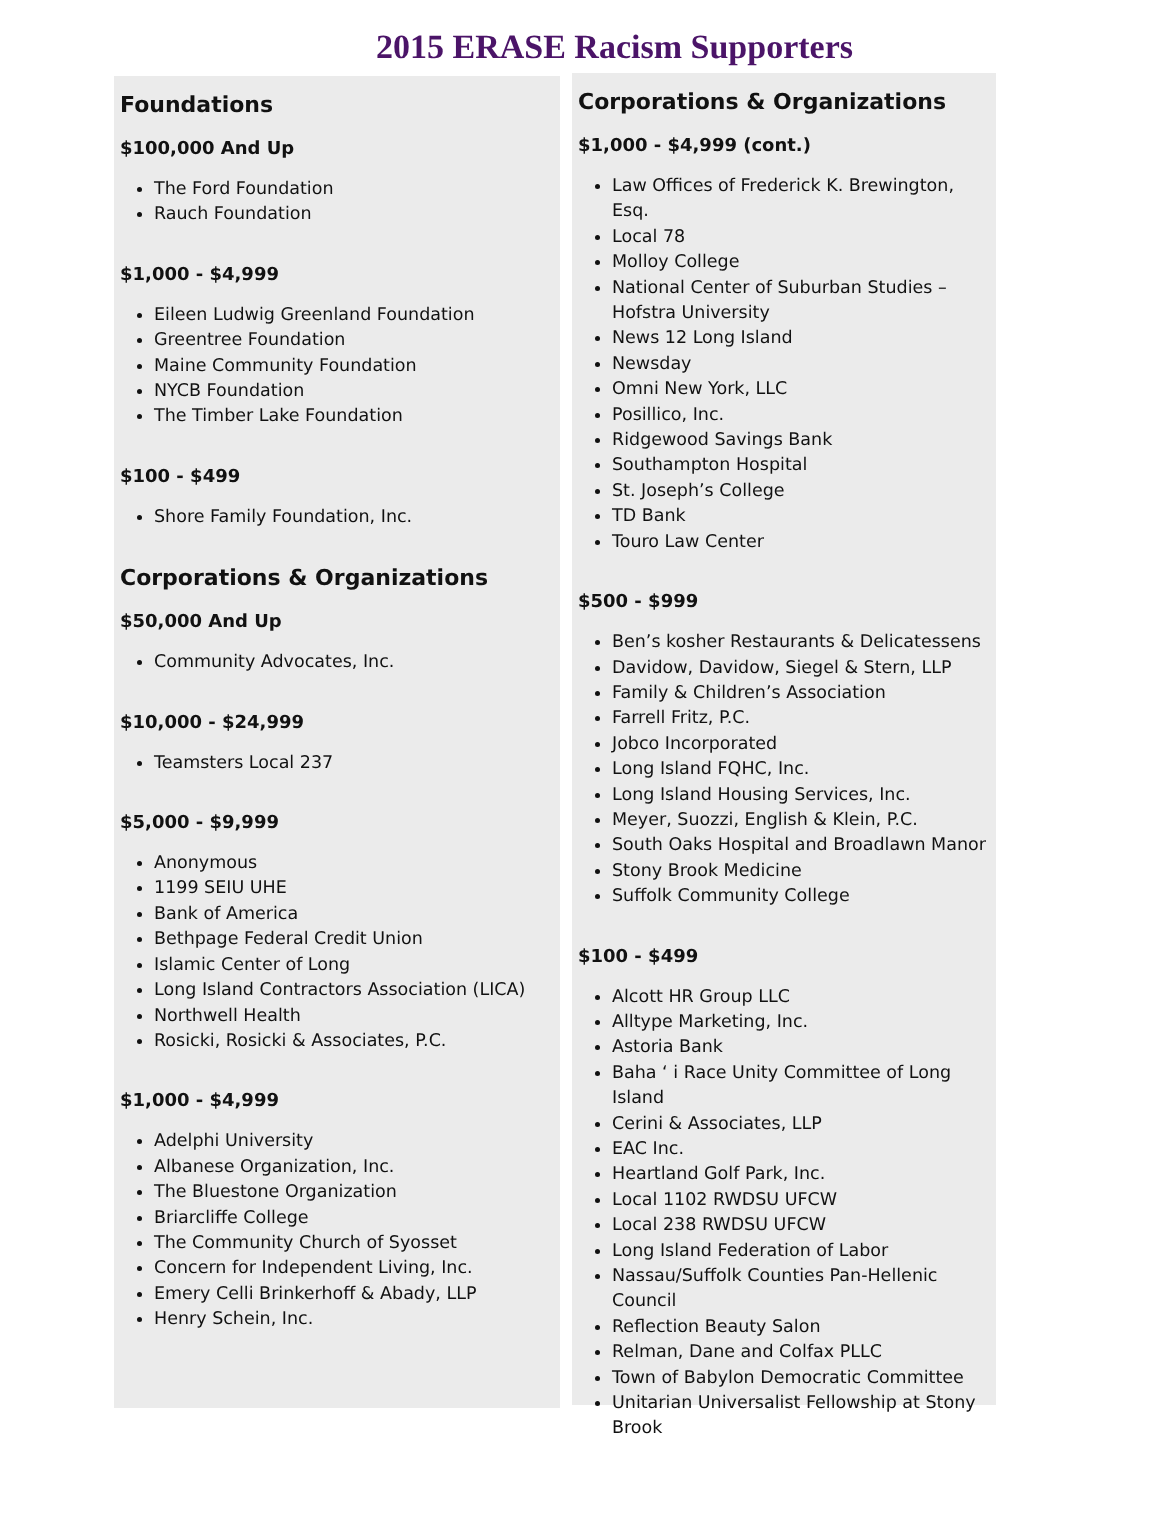2015 ERASE Racism Supporters
Foundations
$100,000 And Up
The Ford Foundation
Rauch Foundation
$1,000 - $4,999
Eileen Ludwig Greenland Foundation
Greentree Foundation
Maine Community Foundation
NYCB Foundation
The Timber Lake Foundation
$100 - $499
Shore Family Foundation, Inc.
Corporations & Organizations
$50,000 And Up
Community Advocates, Inc.
$10,000 - $24,999
Teamsters Local 237
$5,000 - $9,999
Anonymous
1199 SEIU UHE
Bank of America
Bethpage Federal Credit Union
Islamic Center of Long
Long Island Contractors Association (LICA)
Northwell Health
Rosicki, Rosicki & Associates, P.C.
$1,000 - $4,999
Adelphi University
Albanese Organization, Inc.
The Bluestone Organization
Briarcliffe College
The Community Church of Syosset
Concern for Independent Living, Inc.
Emery Celli Brinkerhoff & Abady, LLP
Henry Schein, Inc.
Corporations & Organizations
$1,000 - $4,999 (cont.)
Law Offices of Frederick K. Brewington, Esq.
Local 78
Molloy College
National Center of Suburban Studies – Hofstra University
News 12 Long Island
Newsday
Omni New York, LLC
Posillico, Inc.
Ridgewood Savings Bank
Southampton Hospital
St. Joseph’s College
TD Bank
Touro Law Center
$500 - $999
Ben’s kosher Restaurants & Delicatessens
Davidow, Davidow, Siegel & Stern, LLP
Family & Children’s Association
Farrell Fritz, P.C.
Jobco Incorporated
Long Island FQHC, Inc.
Long Island Housing Services, Inc.
Meyer, Suozzi, English & Klein, P.C.
South Oaks Hospital and Broadlawn Manor
Stony Brook Medicine
Suffolk Community College
$100 - $499
Alcott HR Group LLC
Alltype Marketing, Inc.
Astoria Bank
Baha ‘ i Race Unity Committee of Long Island
Cerini & Associates, LLP
EAC Inc.
Heartland Golf Park, Inc.
Local 1102 RWDSU UFCW
Local 238 RWDSU UFCW
Long Island Federation of Labor
Nassau/Suffolk Counties Pan-Hellenic Council
Reflection Beauty Salon
Relman, Dane and Colfax PLLC
Town of Babylon Democratic Committee
Unitarian Universalist Fellowship at Stony Brook